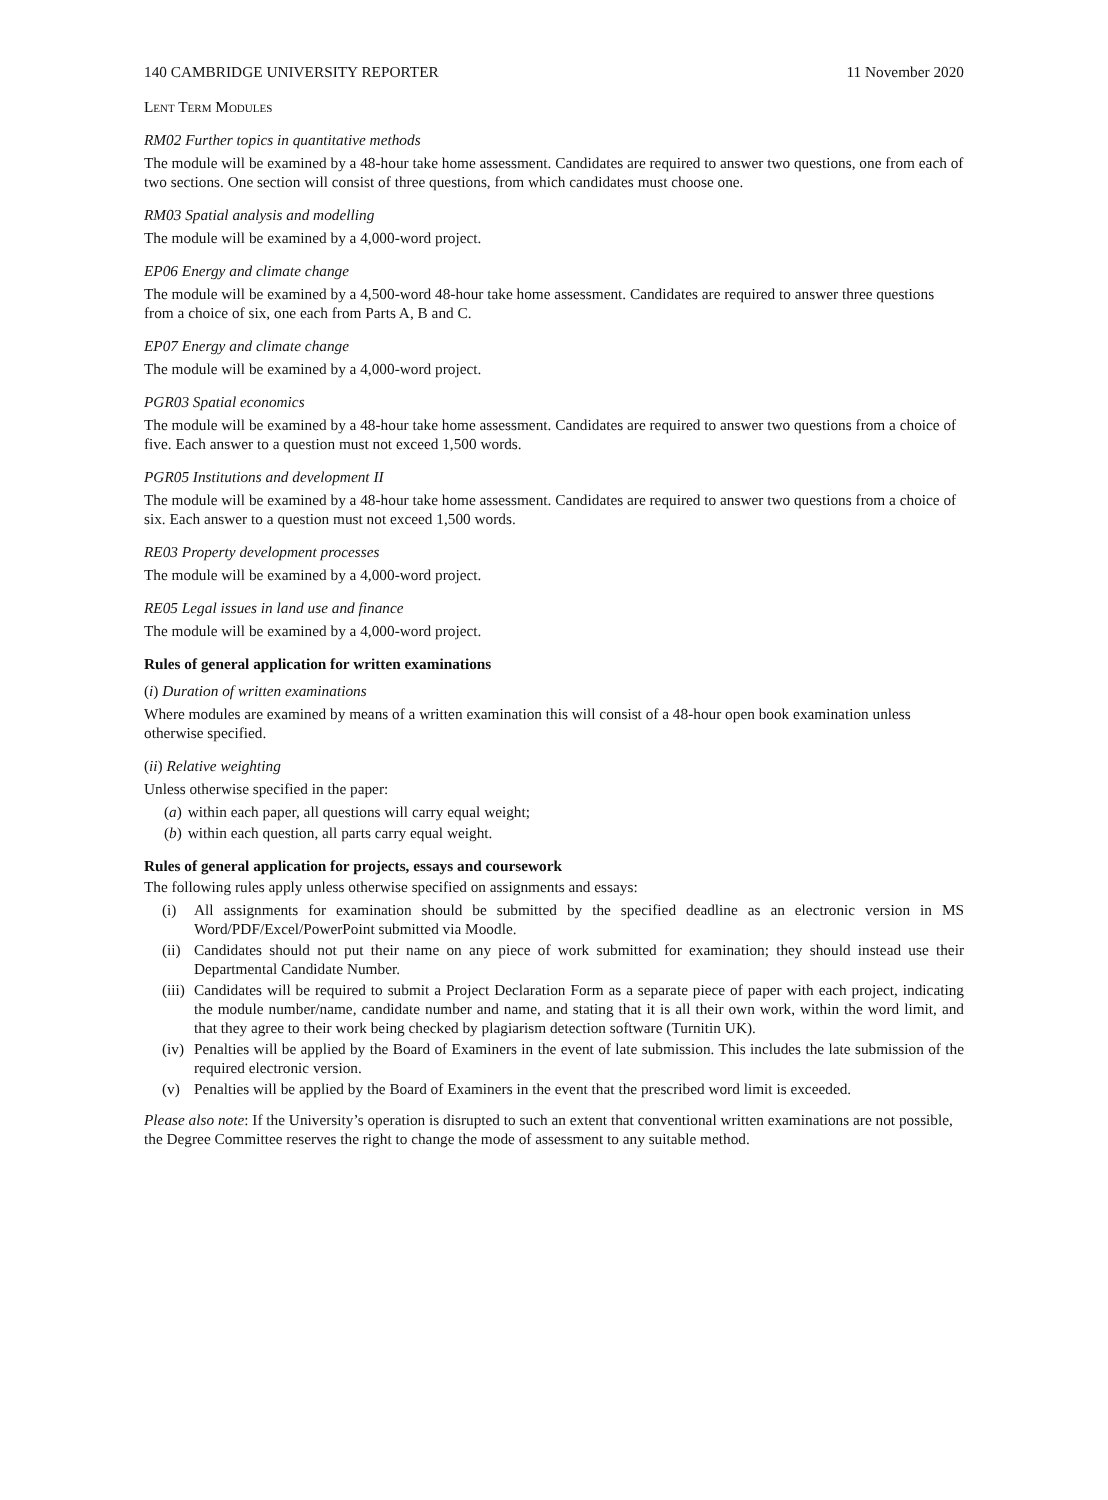140 CAMBRIDGE UNIVERSITY REPORTER 11 November 2020
Lent Term Modules
RM02 Further topics in quantitative methods
The module will be examined by a 48-hour take home assessment. Candidates are required to answer two questions, one from each of two sections. One section will consist of three questions, from which candidates must choose one.
RM03 Spatial analysis and modelling
The module will be examined by a 4,000-word project.
EP06 Energy and climate change
The module will be examined by a 4,500-word 48-hour take home assessment. Candidates are required to answer three questions from a choice of six, one each from Parts A, B and C.
EP07 Energy and climate change
The module will be examined by a 4,000-word project.
PGR03 Spatial economics
The module will be examined by a 48-hour take home assessment. Candidates are required to answer two questions from a choice of five. Each answer to a question must not exceed 1,500 words.
PGR05 Institutions and development II
The module will be examined by a 48-hour take home assessment. Candidates are required to answer two questions from a choice of six. Each answer to a question must not exceed 1,500 words.
RE03 Property development processes
The module will be examined by a 4,000-word project.
RE05 Legal issues in land use and finance
The module will be examined by a 4,000-word project.
Rules of general application for written examinations
(i) Duration of written examinations
Where modules are examined by means of a written examination this will consist of a 48-hour open book examination unless otherwise specified.
(ii) Relative weighting
Unless otherwise specified in the paper:
(a) within each paper, all questions will carry equal weight;
(b) within each question, all parts carry equal weight.
Rules of general application for projects, essays and coursework
The following rules apply unless otherwise specified on assignments and essays:
(i) All assignments for examination should be submitted by the specified deadline as an electronic version in MS Word/PDF/Excel/PowerPoint submitted via Moodle.
(ii) Candidates should not put their name on any piece of work submitted for examination; they should instead use their Departmental Candidate Number.
(iii) Candidates will be required to submit a Project Declaration Form as a separate piece of paper with each project, indicating the module number/name, candidate number and name, and stating that it is all their own work, within the word limit, and that they agree to their work being checked by plagiarism detection software (Turnitin UK).
(iv) Penalties will be applied by the Board of Examiners in the event of late submission. This includes the late submission of the required electronic version.
(v) Penalties will be applied by the Board of Examiners in the event that the prescribed word limit is exceeded.
Please also note: If the University’s operation is disrupted to such an extent that conventional written examinations are not possible, the Degree Committee reserves the right to change the mode of assessment to any suitable method.